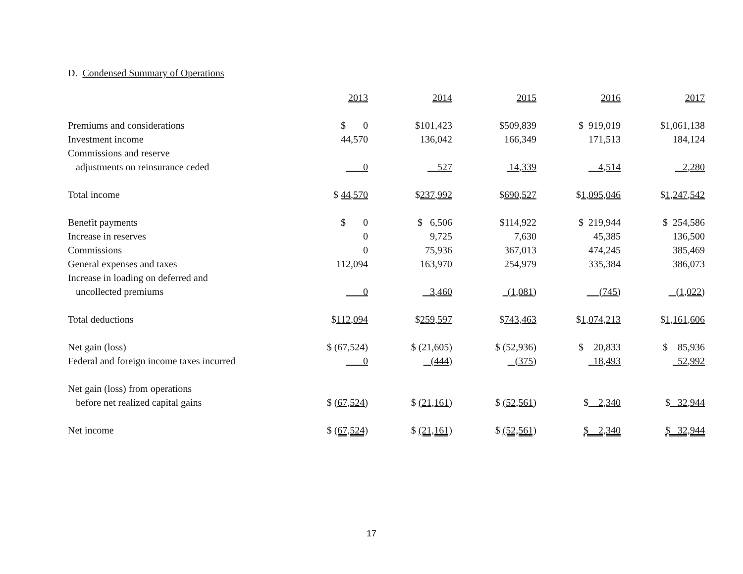D. Condensed Summary of Operations
| | 2013 | 2014 | 2015 | 2016 | 2017 |
| Premiums and considerations | $ 0 | $101,423 | $509,839 | $ 919,019 | $1,061,138 |
| Investment income | 44,570 | 136,042 | 166,349 | 171,513 | 184,124 |
| Commissions and reserve | | | | | |
| adjustments on reinsurance ceded | 0 | 527 | 14,339 | 4,514 | 2,280 |
| Total income | $ 44,570 | $ 237,992 | $ 690,527 | $ 1,095,046 | $ 1,247,542 |
| Benefit payments | $ 0 | $ 6,506 | $114,922 | $ 219,944 | $ 254,586 |
| Increase in reserves | 0 | 9,725 | 7,630 | 45,385 | 136,500 |
| Commissions | 0 | 75,936 | 367,013 | 474,245 | 385,469 |
| General expenses and taxes | 112,094 | 163,970 | 254,979 | 335,384 | 386,073 |
| Increase in loading on deferred and | | | | | |
| uncollected premiums | 0 | 3,460 | (1,081) | (745) | (1,022) |
| Total deductions | $ 112,094 | $ 259,597 | $ 743,463 | $ 1,074,213 | $ 1,161,606 |
| Net gain (loss) | $ (67,524) | $ (21,605) | $ (52,936) | $ 20,833 | $ 85,936 |
| Federal and foreign income taxes incurred | 0 | (444) | (375) | 18,493 | 52,992 |
| Net gain (loss) from operations | | | | | |
| before net realized capital gains | $ (67,524) | $ (21,161) | $ (52,561) | $ 2,340 | $ 32,944 |
| Net income | $ (67,524) | $ (21,161) | $ (52,561) | $ 2,340 | $ 32,944 |
17